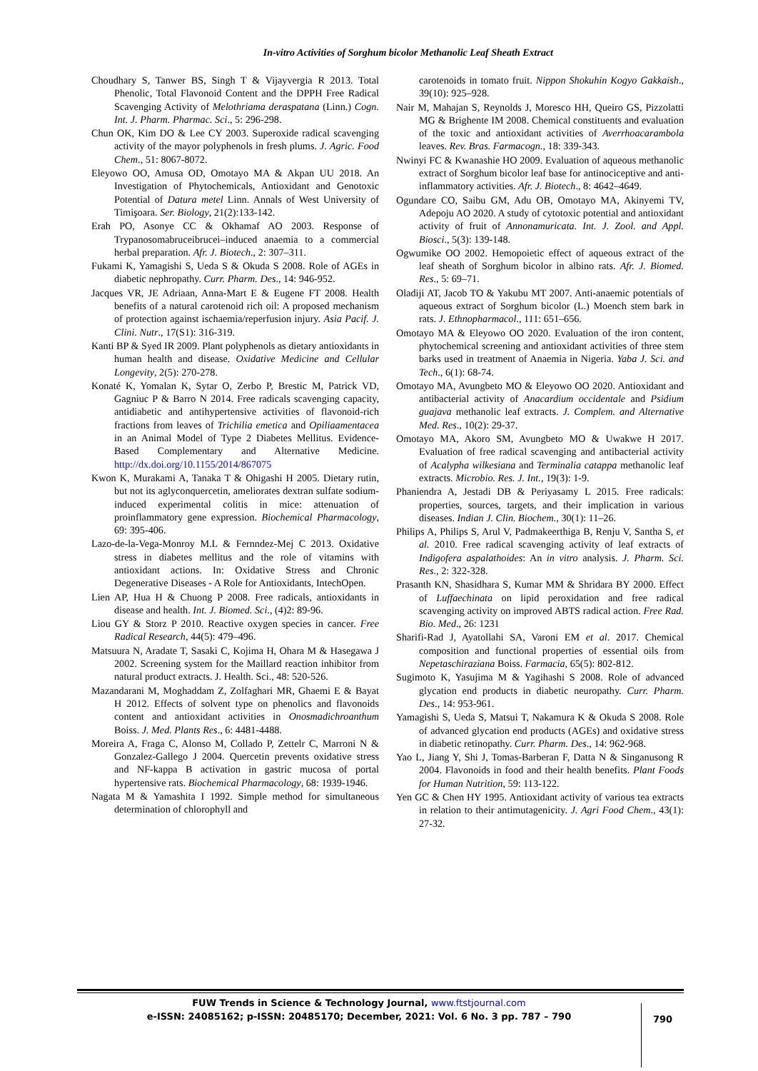In-vitro Activities of Sorghum bicolor Methanolic Leaf Sheath Extract
Choudhary S, Tanwer BS, Singh T & Vijayvergia R 2013. Total Phenolic, Total Flavonoid Content and the DPPH Free Radical Scavenging Activity of Melothriama deraspatana (Linn.) Cogn. Int. J. Pharm. Pharmac. Sci., 5: 296-298.
Chun OK, Kim DO & Lee CY 2003. Superoxide radical scavenging activity of the mayor polyphenols in fresh plums. J. Agric. Food Chem., 51: 8067-8072.
Eleyowo OO, Amusa OD, Omotayo MA & Akpan UU 2018. An Investigation of Phytochemicals, Antioxidant and Genotoxic Potential of Datura metel Linn. Annals of West University of Timişoara. Ser. Biology, 21(2):133-142.
Erah PO, Asonye CC & Okhamaf AO 2003. Response of Trypanosomabruceibrucei–induced anaemia to a commercial herbal preparation. Afr. J. Biotech., 2: 307–311.
Fukami K, Yamagishi S, Ueda S & Okuda S 2008. Role of AGEs in diabetic nephropathy. Curr. Pharm. Des., 14: 946-952.
Jacques VR, JE Adriaan, Anna-Mart E & Eugene FT 2008. Health benefits of a natural carotenoid rich oil: A proposed mechanism of protection against ischaemia/reperfusion injury. Asia Pacif. J. Clini. Nutr., 17(S1): 316-319.
Kanti BP & Syed IR 2009. Plant polyphenols as dietary antioxidants in human health and disease. Oxidative Medicine and Cellular Longevity, 2(5): 270-278.
Konaté K, Yomalan K, Sytar O, Zerbo P, Brestic M, Patrick VD, Gagniuc P & Barro N 2014. Free radicals scavenging capacity, antidiabetic and antihypertensive activities of flavonoid-rich fractions from leaves of Trichilia emetica and Opiliaamentacea in an Animal Model of Type 2 Diabetes Mellitus. Evidence-Based Complementary and Alternative Medicine. http://dx.doi.org/10.1155/2014/867075
Kwon K, Murakami A, Tanaka T & Ohigashi H 2005. Dietary rutin, but not its aglyconquercetin, ameliorates dextran sulfate sodium-induced experimental colitis in mice: attenuation of proinflammatory gene expression. Biochemical Pharmacology, 69: 395-406.
Lazo-de-la-Vega-Monroy M.L & Fernndez-Mej C 2013. Oxidative stress in diabetes mellitus and the role of vitamins with antioxidant actions. In: Oxidative Stress and Chronic Degenerative Diseases - A Role for Antioxidants, IntechOpen.
Lien AP, Hua H & Chuong P 2008. Free radicals, antioxidants in disease and health. Int. J. Biomed. Sci., (4)2: 89-96.
Liou GY & Storz P 2010. Reactive oxygen species in cancer. Free Radical Research, 44(5): 479–496.
Matsuura N, Aradate T, Sasaki C, Kojima H, Ohara M & Hasegawa J 2002. Screening system for the Maillard reaction inhibitor from natural product extracts. J. Health. Sci., 48: 520-526.
Mazandarani M, Moghaddam Z, Zolfaghari MR, Ghaemi E & Bayat H 2012. Effects of solvent type on phenolics and flavonoids content and antioxidant activities in Onosmadichroanthum Boiss. J. Med. Plants Res., 6: 4481-4488.
Moreira A, Fraga C, Alonso M, Collado P, Zettelr C, Marroni N & Gonzalez-Gallego J 2004. Quercetin prevents oxidative stress and NF-kappa B activation in gastric mucosa of portal hypertensive rats. Biochemical Pharmacology, 68: 1939-1946.
Nagata M & Yamashita I 1992. Simple method for simultaneous determination of chlorophyll and
carotenoids in tomato fruit. Nippon Shokuhin Kogyo Gakkaish., 39(10): 925–928.
Nair M, Mahajan S, Reynolds J, Moresco HH, Queiro GS, Pizzolatti MG & Brighente IM 2008. Chemical constituents and evaluation of the toxic and antioxidant activities of Averrhoacarambola leaves. Rev. Bras. Farmacogn., 18: 339-343.
Nwinyi FC & Kwanashie HO 2009. Evaluation of aqueous methanolic extract of Sorghum bicolor leaf base for antinociceptive and anti-inflammatory activities. Afr. J. Biotech., 8: 4642–4649.
Ogundare CO, Saibu GM, Adu OB, Omotayo MA, Akinyemi TV, Adepoju AO 2020. A study of cytotoxic potential and antioxidant activity of fruit of Annonamuricata. Int. J. Zool. and Appl. Biosci., 5(3): 139-148.
Ogwumike OO 2002. Hemopoietic effect of aqueous extract of the leaf sheath of Sorghum bicolor in albino rats. Afr. J. Biomed. Res., 5: 69–71.
Oladiji AT, Jacob TO & Yakubu MT 2007. Anti-anaemic potentials of aqueous extract of Sorghum bicolor (L.) Moench stem bark in rats. J. Ethnopharmacol., 111: 651–656.
Omotayo MA & Eleyowo OO 2020. Evaluation of the iron content, phytochemical screening and antioxidant activities of three stem barks used in treatment of Anaemia in Nigeria. Yaba J. Sci. and Tech., 6(1): 68-74.
Omotayo MA, Avungbeto MO & Eleyowo OO 2020. Antioxidant and antibacterial activity of Anacardium occidentale and Psidium guajava methanolic leaf extracts. J. Complem. and Alternative Med. Res., 10(2): 29-37.
Omotayo MA, Akoro SM, Avungbeto MO & Uwakwe H 2017. Evaluation of free radical scavenging and antibacterial activity of Acalypha wilkesiana and Terminalia catappa methanolic leaf extracts. Microbio. Res. J. Int., 19(3): 1-9.
Phaniendra A, Jestadi DB & Periyasamy L 2015. Free radicals: properties, sources, targets, and their implication in various diseases. Indian J. Clin. Biochem., 30(1): 11–26.
Philips A, Philips S, Arul V, Padmakeerthiga B, Renju V, Santha S, et al. 2010. Free radical scavenging activity of leaf extracts of Indigofera aspalathoides: An in vitro analysis. J. Pharm. Sci. Res., 2: 322-328.
Prasanth KN, Shasidhara S, Kumar MM & Shridara BY 2000. Effect of Luffaechinata on lipid peroxidation and free radical scavenging activity on improved ABTS radical action. Free Rad. Bio. Med., 26: 1231
Sharifi-Rad J, Ayatollahi SA, Varoni EM et al. 2017. Chemical composition and functional properties of essential oils from Nepetaschiraziana Boiss. Farmacia, 65(5): 802-812.
Sugimoto K, Yasujima M & Yagihashi S 2008. Role of advanced glycation end products in diabetic neuropathy. Curr. Pharm. Des., 14: 953-961.
Yamagishi S, Ueda S, Matsui T, Nakamura K & Okuda S 2008. Role of advanced glycation end products (AGEs) and oxidative stress in diabetic retinopathy. Curr. Pharm. Des., 14: 962-968.
Yao L, Jiang Y, Shi J, Tomas-Barberan F, Datta N & Singanusong R 2004. Flavonoids in food and their health benefits. Plant Foods for Human Nutrition, 59: 113-122.
Yen GC & Chen HY 1995. Antioxidant activity of various tea extracts in relation to their antimutagenicity. J. Agri Food Chem., 43(1): 27-32.
FUW Trends in Science & Technology Journal, www.ftstjournal.com
e-ISSN: 24085162; p-ISSN: 20485170; December, 2021: Vol. 6 No. 3 pp. 787 – 790
790